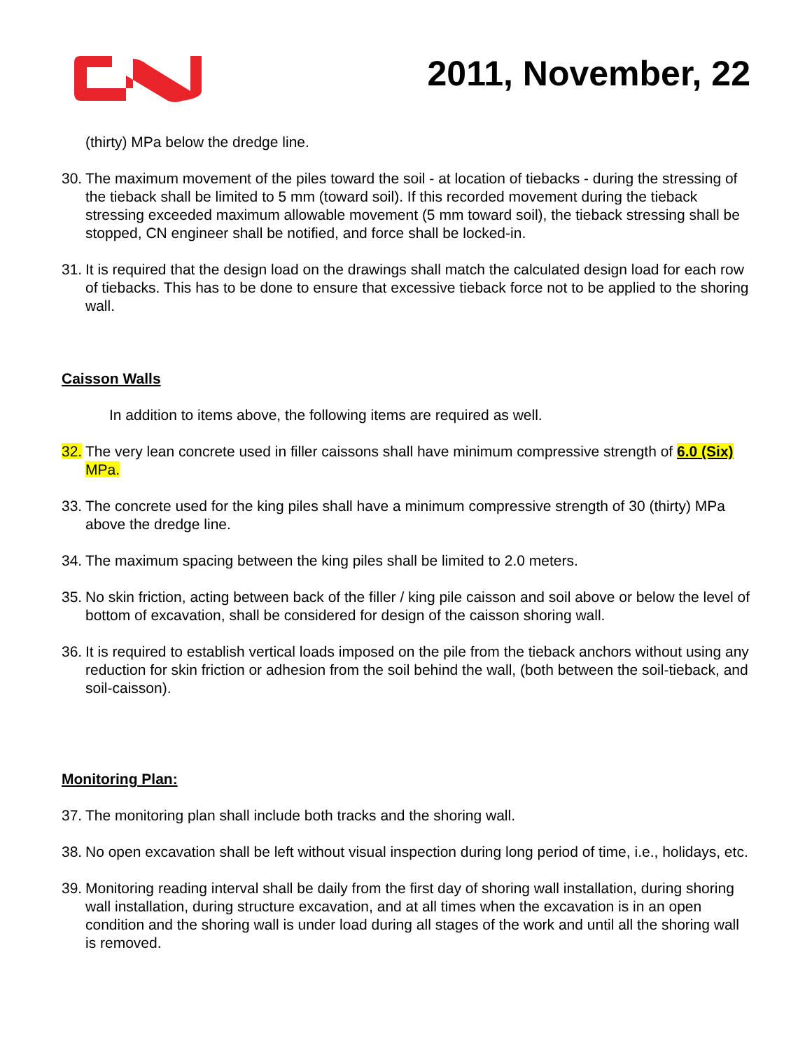2011, November, 22
(thirty) MPa below the dredge line.
30. The maximum movement of the piles toward the soil - at location of tiebacks - during the stressing of the tieback shall be limited to 5 mm (toward soil). If this recorded movement during the tieback stressing exceeded maximum allowable movement (5 mm toward soil), the tieback stressing shall be stopped, CN engineer shall be notified, and force shall be locked-in.
31. It is required that the design load on the drawings shall match the calculated design load for each row of tiebacks. This has to be done to ensure that excessive tieback force not to be applied to the shoring wall.
Caisson Walls
In addition to items above, the following items are required as well.
32. The very lean concrete used in filler caissons shall have minimum compressive strength of 6.0 (Six) MPa.
33. The concrete used for the king piles shall have a minimum compressive strength of 30 (thirty) MPa above the dredge line.
34. The maximum spacing between the king piles shall be limited to 2.0 meters.
35. No skin friction, acting between back of the filler / king pile caisson and soil above or below the level of bottom of excavation, shall be considered for design of the caisson shoring wall.
36. It is required to establish vertical loads imposed on the pile from the tieback anchors without using any reduction for skin friction or adhesion from the soil behind the wall, (both between the soil-tieback, and soil-caisson).
Monitoring Plan:
37. The monitoring plan shall include both tracks and the shoring wall.
38. No open excavation shall be left without visual inspection during long period of time, i.e., holidays, etc.
39. Monitoring reading interval shall be daily from the first day of shoring wall installation, during shoring wall installation, during structure excavation, and at all times when the excavation is in an open condition and the shoring wall is under load during all stages of the work and until all the shoring wall is removed.